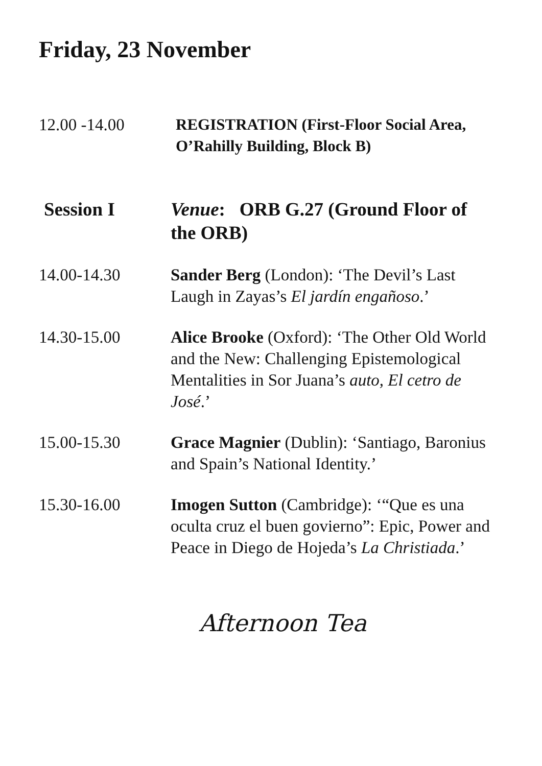Friday, 23 November
12.00 -14.00
REGISTRATION (First-Floor Social Area, O’Rahilly Building, Block B)
Session I Venue: ORB G.27 (Ground Floor of the ORB)
14.00-14.30 Sander Berg (London): ‘The Devil’s Last Laugh in Zayas’s El jardín engañoso.’
14.30-15.00 Alice Brooke (Oxford): ‘The Other Old World and the New: Challenging Epistemological Mentalities in Sor Juana’s auto, El cetro de José.’
15.00-15.30 Grace Magnier (Dublin): ‘Santiago, Baronius and Spain’s National Identity.’
15.30-16.00 Imogen Sutton (Cambridge): ‘“Que es una oculta cruz el buen govierno”: Epic, Power and Peace in Diego de Hojeda’s La Christiada.’
Afternoon Tea